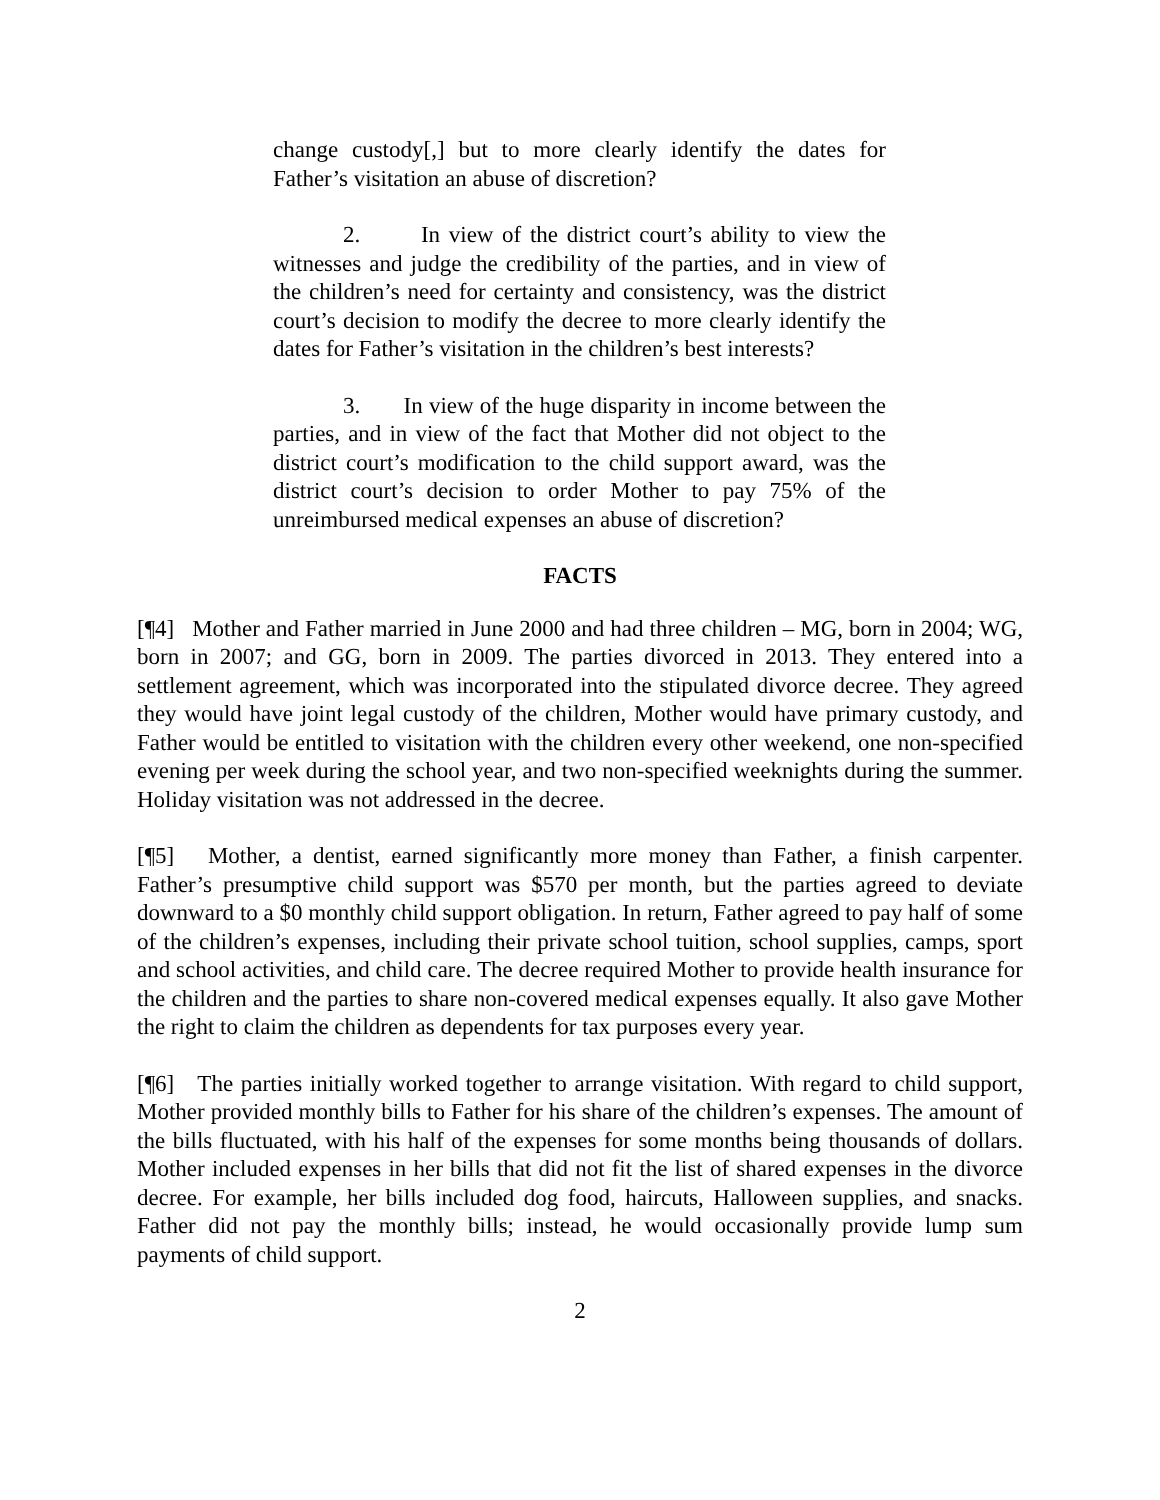change custody[,] but to more clearly identify the dates for Father’s visitation an abuse of discretion?
2. In view of the district court’s ability to view the witnesses and judge the credibility of the parties, and in view of the children’s need for certainty and consistency, was the district court’s decision to modify the decree to more clearly identify the dates for Father’s visitation in the children’s best interests?
3. In view of the huge disparity in income between the parties, and in view of the fact that Mother did not object to the district court’s modification to the child support award, was the district court’s decision to order Mother to pay 75% of the unreimbursed medical expenses an abuse of discretion?
FACTS
[¶4] Mother and Father married in June 2000 and had three children – MG, born in 2004; WG, born in 2007; and GG, born in 2009. The parties divorced in 2013. They entered into a settlement agreement, which was incorporated into the stipulated divorce decree. They agreed they would have joint legal custody of the children, Mother would have primary custody, and Father would be entitled to visitation with the children every other weekend, one non-specified evening per week during the school year, and two non-specified weeknights during the summer. Holiday visitation was not addressed in the decree.
[¶5] Mother, a dentist, earned significantly more money than Father, a finish carpenter. Father’s presumptive child support was $570 per month, but the parties agreed to deviate downward to a $0 monthly child support obligation. In return, Father agreed to pay half of some of the children’s expenses, including their private school tuition, school supplies, camps, sport and school activities, and child care. The decree required Mother to provide health insurance for the children and the parties to share non-covered medical expenses equally. It also gave Mother the right to claim the children as dependents for tax purposes every year.
[¶6] The parties initially worked together to arrange visitation. With regard to child support, Mother provided monthly bills to Father for his share of the children’s expenses. The amount of the bills fluctuated, with his half of the expenses for some months being thousands of dollars. Mother included expenses in her bills that did not fit the list of shared expenses in the divorce decree. For example, her bills included dog food, haircuts, Halloween supplies, and snacks. Father did not pay the monthly bills; instead, he would occasionally provide lump sum payments of child support.
2